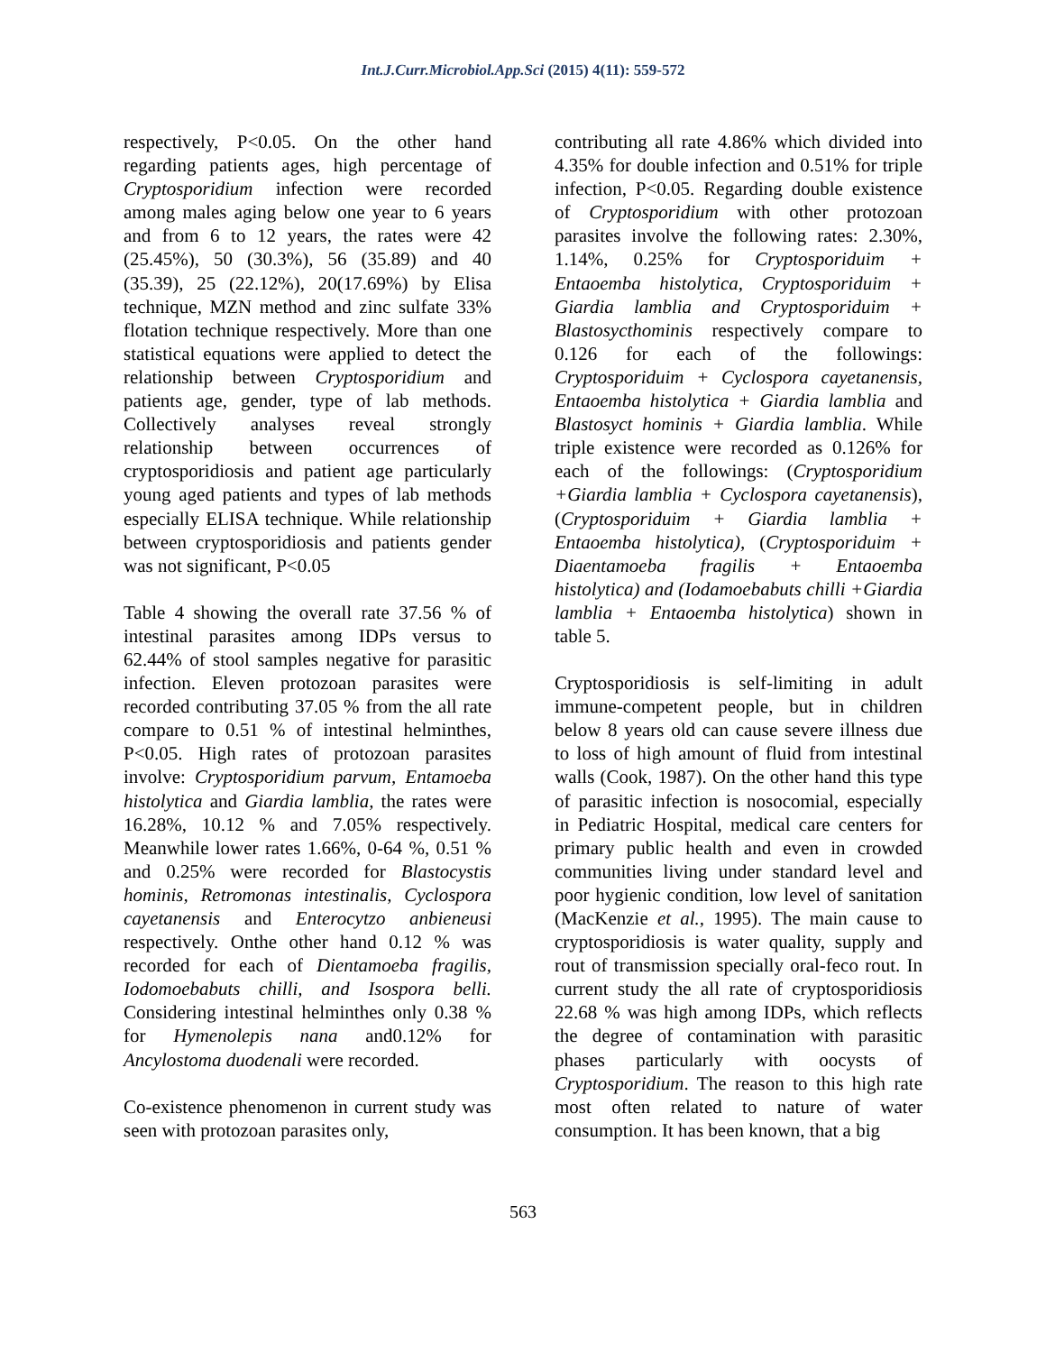Int.J.Curr.Microbiol.App.Sci (2015) 4(11): 559-572
respectively, P<0.05. On the other hand regarding patients ages, high percentage of Cryptosporidium infection were recorded among males aging below one year to 6 years and from 6 to 12 years, the rates were 42 (25.45%), 50 (30.3%), 56 (35.89) and 40 (35.39), 25 (22.12%), 20(17.69%) by Elisa technique, MZN method and zinc sulfate 33% flotation technique respectively. More than one statistical equations were applied to detect the relationship between Cryptosporidium and patients age, gender, type of lab methods. Collectively analyses reveal strongly relationship between occurrences of cryptosporidiosis and patient age particularly young aged patients and types of lab methods especially ELISA technique. While relationship between cryptosporidiosis and patients gender was not significant, P<0.05
Table 4 showing the overall rate 37.56 % of intestinal parasites among IDPs versus to 62.44% of stool samples negative for parasitic infection. Eleven protozoan parasites were recorded contributing 37.05 % from the all rate compare to 0.51 % of intestinal helminthes, P<0.05. High rates of protozoan parasites involve: Cryptosporidium parvum, Entamoeba histolytica and Giardia lamblia, the rates were 16.28%, 10.12 % and 7.05% respectively. Meanwhile lower rates 1.66%, 0-64 %, 0.51 % and 0.25% were recorded for Blastocystis hominis, Retromonas intestinalis, Cyclospora cayetanensis and Enterocytzo anbieneusi respectively. Onthe other hand 0.12 % was recorded for each of Dientamoeba fragilis, Iodomoebabuts chilli, and Isospora belli. Considering intestinal helminthes only 0.38 % for Hymenolepis nana and0.12% for Ancylostoma duodenali were recorded.
Co-existence phenomenon in current study was seen with protozoan parasites only,
contributing all rate 4.86% which divided into 4.35% for double infection and 0.51% for triple infection, P<0.05. Regarding double existence of Cryptosporidium with other protozoan parasites involve the following rates: 2.30%, 1.14%, 0.25% for Cryptosporiduim + Entaoemba histolytica, Cryptosporiduim + Giardia lamblia and Cryptosporiduim + Blastosycthominis respectively compare to 0.126 for each of the followings: Cryptosporiduim + Cyclospora cayetanensis, Entaoemba histolytica + Giardia lamblia and Blastosyct hominis + Giardia lamblia. While triple existence were recorded as 0.126% for each of the followings: (Cryptosporidium +Giardia lamblia + Cyclospora cayetanensis), (Cryptosporiduim + Giardia lamblia + Entaoemba histolytica), (Cryptosporiduim + Diaentamoeba fragilis + Entaoemba histolytica) and (Iodamoebabuts chilli +Giardia lamblia + Entaoemba histolytica) shown in table 5.
Cryptosporidiosis is self-limiting in adult immune-competent people, but in children below 8 years old can cause severe illness due to loss of high amount of fluid from intestinal walls (Cook, 1987). On the other hand this type of parasitic infection is nosocomial, especially in Pediatric Hospital, medical care centers for primary public health and even in crowded communities living under standard level and poor hygienic condition, low level of sanitation (MacKenzie et al., 1995). The main cause to cryptosporidiosis is water quality, supply and rout of transmission specially oral-feco rout. In current study the all rate of cryptosporidiosis 22.68 % was high among IDPs, which reflects the degree of contamination with parasitic phases particularly with oocysts of Cryptosporidium. The reason to this high rate most often related to nature of water consumption. It has been known, that a big
563